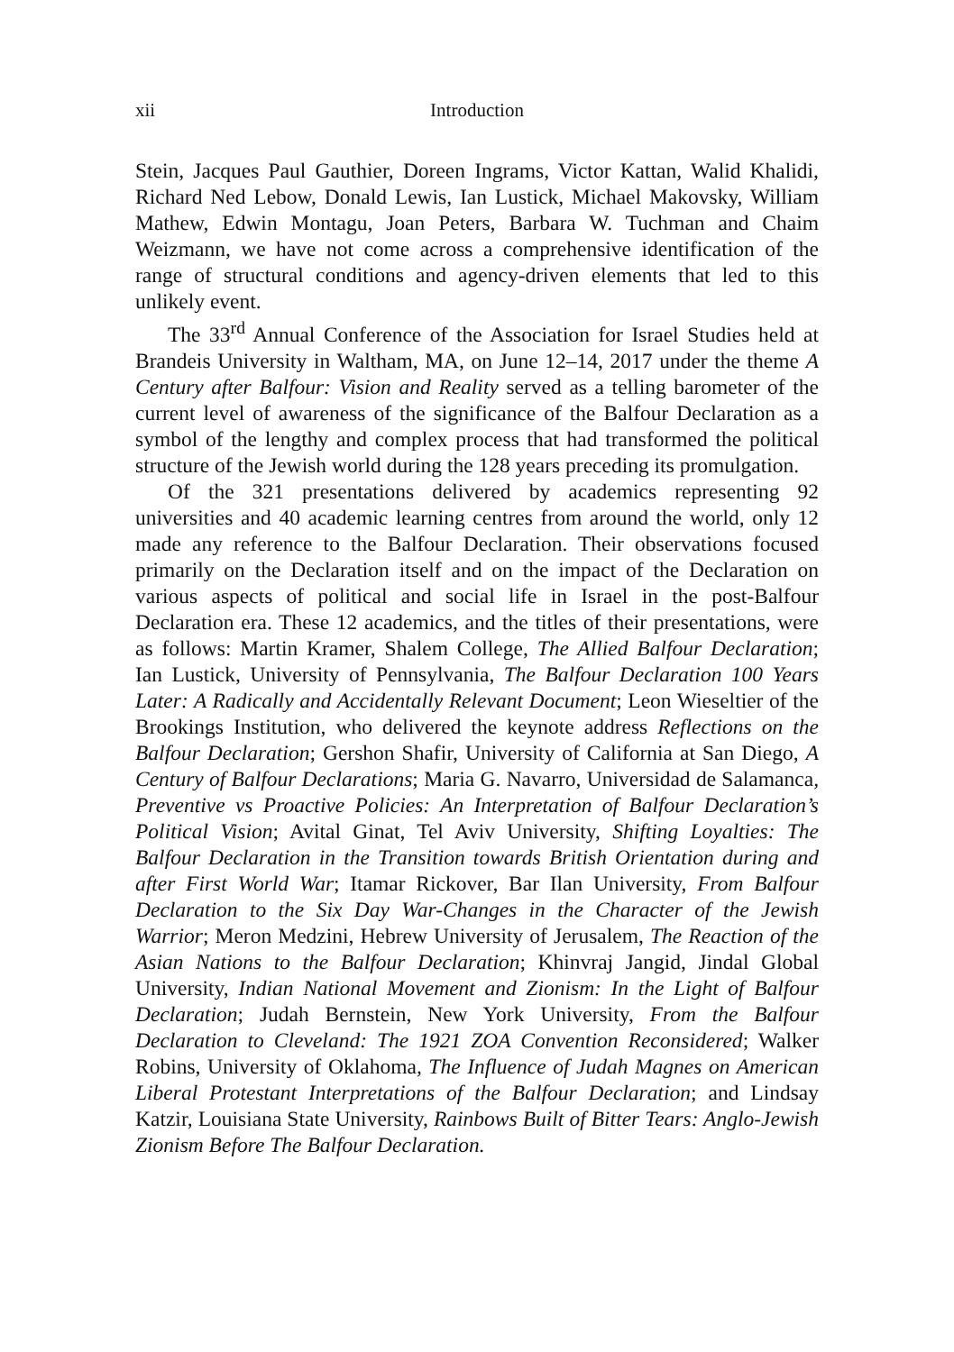xii Introduction
Stein, Jacques Paul Gauthier, Doreen Ingrams, Victor Kattan, Walid Khalidi, Richard Ned Lebow, Donald Lewis, Ian Lustick, Michael Makovsky, William Mathew, Edwin Montagu, Joan Peters, Barbara W. Tuchman and Chaim Weizmann, we have not come across a comprehensive identification of the range of structural conditions and agency-driven elements that led to this unlikely event.
The 33<sup>rd</sup> Annual Conference of the Association for Israel Studies held at Brandeis University in Waltham, MA, on June 12–14, 2017 under the theme A Century after Balfour: Vision and Reality served as a telling barometer of the current level of awareness of the significance of the Balfour Declaration as a symbol of the lengthy and complex process that had transformed the political structure of the Jewish world during the 128 years preceding its promulgation.
Of the 321 presentations delivered by academics representing 92 universities and 40 academic learning centres from around the world, only 12 made any reference to the Balfour Declaration. Their observations focused primarily on the Declaration itself and on the impact of the Declaration on various aspects of political and social life in Israel in the post-Balfour Declaration era. These 12 academics, and the titles of their presentations, were as follows: Martin Kramer, Shalem College, The Allied Balfour Declaration; Ian Lustick, University of Pennsylvania, The Balfour Declaration 100 Years Later: A Radically and Accidentally Relevant Document; Leon Wieseltier of the Brookings Institution, who delivered the keynote address Reflections on the Balfour Declaration; Gershon Shafir, University of California at San Diego, A Century of Balfour Declarations; Maria G. Navarro, Universidad de Salamanca, Preventive vs Proactive Policies: An Interpretation of Balfour Declaration’s Political Vision; Avital Ginat, Tel Aviv University, Shifting Loyalties: The Balfour Declaration in the Transition towards British Orientation during and after First World War; Itamar Rickover, Bar Ilan University, From Balfour Declaration to the Six Day War-Changes in the Character of the Jewish Warrior; Meron Medzini, Hebrew University of Jerusalem, The Reaction of the Asian Nations to the Balfour Declaration; Khinvraj Jangid, Jindal Global University, Indian National Movement and Zionism: In the Light of Balfour Declaration; Judah Bernstein, New York University, From the Balfour Declaration to Cleveland: The 1921 ZOA Convention Reconsidered; Walker Robins, University of Oklahoma, The Influence of Judah Magnes on American Liberal Protestant Interpretations of the Balfour Declaration; and Lindsay Katzir, Louisiana State University, Rainbows Built of Bitter Tears: Anglo-Jewish Zionism Before The Balfour Declaration.